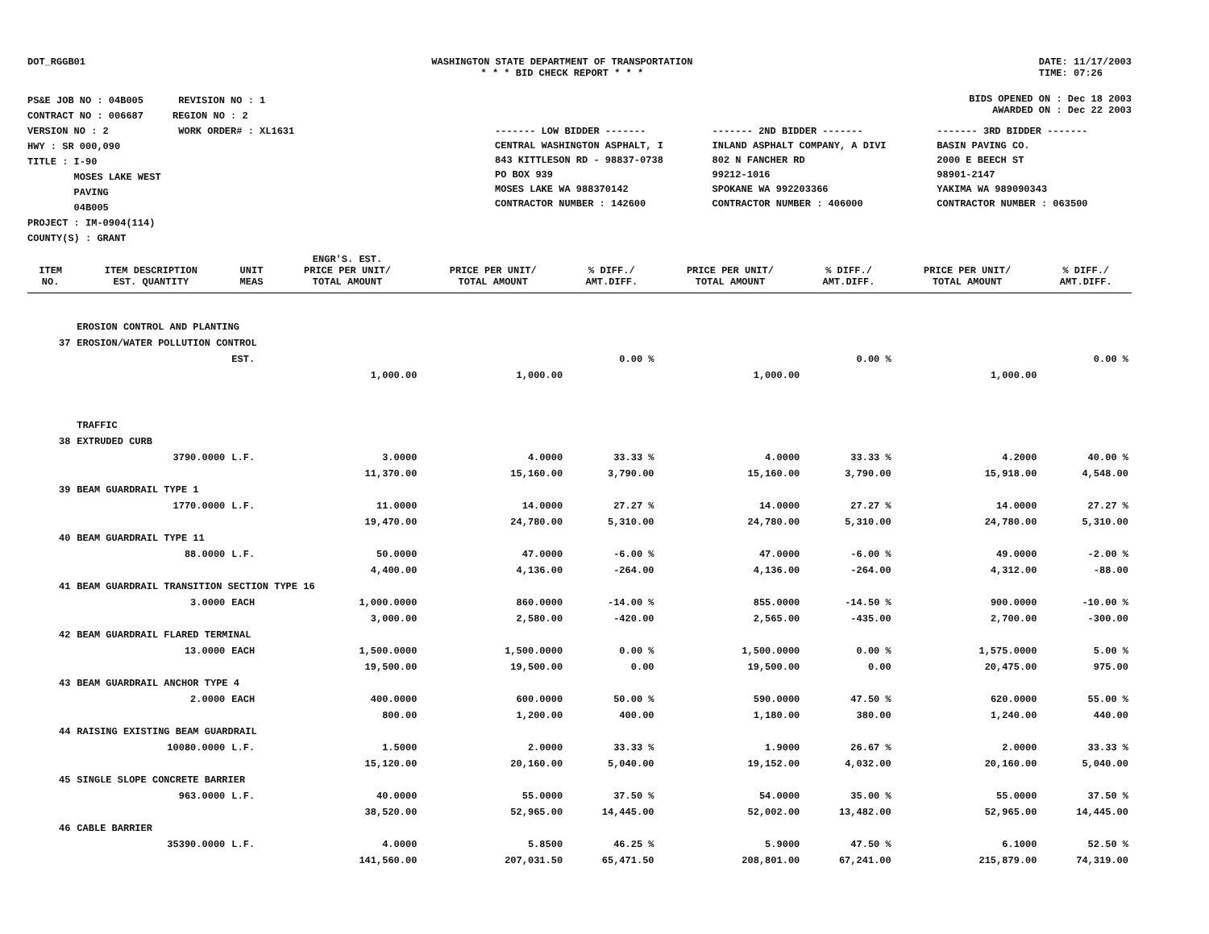DOT_RGGB01 WASHINGTON STATE DEPARTMENT OF TRANSPORTATION
* * * BID CHECK REPORT * * *
DATE: 11/17/2003
TIME: 07:26
PS&E JOB NO : 04B005 REVISION NO : 1
CONTRACT NO : 006687 REGION NO : 2
VERSION NO : 2 WORK ORDER# : XL1631
HWY : SR 000,090
TITLE : I-90
MOSES LAKE WEST
PAVING
04B005
PROJECT : IM-0904(114)
COUNTY(S) : GRANT
BIDS OPENED ON : Dec 18 2003
AWARDED ON : Dec 22 2003
| ------- LOW BIDDER ------- | ------- 2ND BIDDER ------- | ------- 3RD BIDDER ------- |
| CENTRAL WASHINGTON ASPHALT, I | INLAND ASPHALT COMPANY, A DIVI | BASIN PAVING CO. |
| 843 KITTLESON RD - 98837-0738 | 802 N FANCHER RD | 2000 E BEECH ST |
| PO BOX 939 | 99212-1016 | 98901-2147 |
| MOSES LAKE WA 988370142 | SPOKANE WA 992203366 | YAKIMA WA 989090343 |
| CONTRACTOR NUMBER : 142600 | CONTRACTOR NUMBER : 406000 | CONTRACTOR NUMBER : 063500 |
| ITEM NO. | ITEM DESCRIPTION EST. QUANTITY | UNIT MEAS | ENGR'S. EST. PRICE PER UNIT/ TOTAL AMOUNT | PRICE PER UNIT/ TOTAL AMOUNT | % DIFF./ AMT.DIFF. | PRICE PER UNIT/ TOTAL AMOUNT | % DIFF./ AMT.DIFF. | PRICE PER UNIT/ TOTAL AMOUNT | % DIFF./ AMT.DIFF. |
| --- | --- | --- | --- | --- | --- | --- | --- | --- | --- |
| | EROSION CONTROL AND PLANTING | | | | | | | | |
| 37 | EROSION/WATER POLLUTION CONTROL | | | | | | | | |
| | | EST. | | | 0.00 % | | 0.00 % | | 0.00 % |
| | | | 1,000.00 | 1,000.00 | | 1,000.00 | | 1,000.00 | |
| | TRAFFIC | | | | | | | | |
| 38 | EXTRUDED CURB | | | | | | | | |
| | 3790.0000 | L.F. | 3.0000 | 4.0000 | 33.33 % | 4.0000 | 33.33 % | 4.2000 | 40.00 % |
| | | | 11,370.00 | 15,160.00 | 3,790.00 | 15,160.00 | 3,790.00 | 15,918.00 | 4,548.00 |
| 39 | BEAM GUARDRAIL TYPE 1 | | | | | | | | |
| | 1770.0000 | L.F. | 11.0000 | 14.0000 | 27.27 % | 14.0000 | 27.27 % | 14.0000 | 27.27 % |
| | | | 19,470.00 | 24,780.00 | 5,310.00 | 24,780.00 | 5,310.00 | 24,780.00 | 5,310.00 |
| 40 | BEAM GUARDRAIL TYPE 11 | | | | | | | | |
| | 88.0000 | L.F. | 50.0000 | 47.0000 | -6.00 % | 47.0000 | -6.00 % | 49.0000 | -2.00 % |
| | | | 4,400.00 | 4,136.00 | -264.00 | 4,136.00 | -264.00 | 4,312.00 | -88.00 |
| 41 | BEAM GUARDRAIL TRANSITION SECTION TYPE 16 | | | | | | | | |
| | 3.0000 | EACH | 1,000.0000 | 860.0000 | -14.00 % | 855.0000 | -14.50 % | 900.0000 | -10.00 % |
| | | | 3,000.00 | 2,580.00 | -420.00 | 2,565.00 | -435.00 | 2,700.00 | -300.00 |
| 42 | BEAM GUARDRAIL FLARED TERMINAL | | | | | | | | |
| | 13.0000 | EACH | 1,500.0000 | 1,500.0000 | 0.00 % | 1,500.0000 | 0.00 % | 1,575.0000 | 5.00 % |
| | | | 19,500.00 | 19,500.00 | 0.00 | 19,500.00 | 0.00 | 20,475.00 | 975.00 |
| 43 | BEAM GUARDRAIL ANCHOR TYPE 4 | | | | | | | | |
| | 2.0000 | EACH | 400.0000 | 600.0000 | 50.00 % | 590.0000 | 47.50 % | 620.0000 | 55.00 % |
| | | | 800.00 | 1,200.00 | 400.00 | 1,180.00 | 380.00 | 1,240.00 | 440.00 |
| 44 | RAISING EXISTING BEAM GUARDRAIL | | | | | | | | |
| | 10080.0000 | L.F. | 1.5000 | 2.0000 | 33.33 % | 1.9000 | 26.67 % | 2.0000 | 33.33 % |
| | | | 15,120.00 | 20,160.00 | 5,040.00 | 19,152.00 | 4,032.00 | 20,160.00 | 5,040.00 |
| 45 | SINGLE SLOPE CONCRETE BARRIER | | | | | | | | |
| | 963.0000 | L.F. | 40.0000 | 55.0000 | 37.50 % | 54.0000 | 35.00 % | 55.0000 | 37.50 % |
| | | | 38,520.00 | 52,965.00 | 14,445.00 | 52,002.00 | 13,482.00 | 52,965.00 | 14,445.00 |
| 46 | CABLE BARRIER | | | | | | | | |
| | 35390.0000 | L.F. | 4.0000 | 5.8500 | 46.25 % | 5.9000 | 47.50 % | 6.1000 | 52.50 % |
| | | | 141,560.00 | 207,031.50 | 65,471.50 | 208,801.00 | 67,241.00 | 215,879.00 | 74,319.00 |